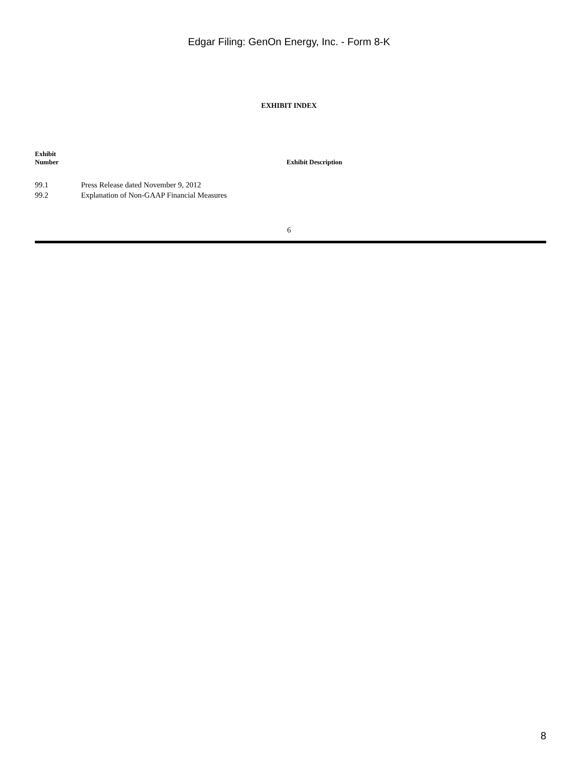Edgar Filing: GenOn Energy, Inc. - Form 8-K
EXHIBIT INDEX
| Exhibit Number | Exhibit Description |
| --- | --- |
| 99.1 | Press Release dated November 9, 2012 |
| 99.2 | Explanation of Non-GAAP Financial Measures |
6
8